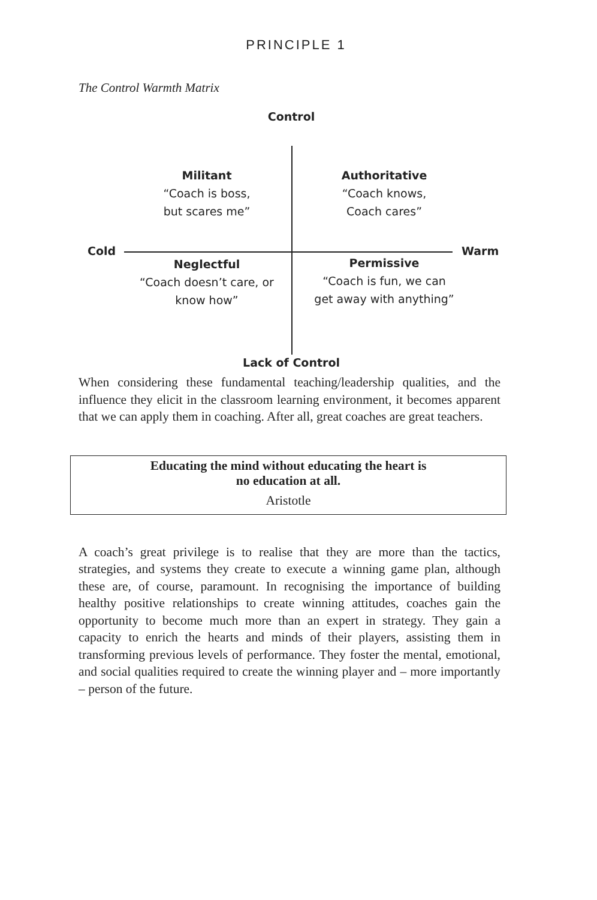PRINCIPLE 1
The Control Warmth Matrix
Control
Cold Warm
Militant
“Coach is boss,
but scares me”
Authoritative
“Coach knows,
Coach cares”
Neglectful
“Coach doesn’t care, or
know how”
Permissive
“Coach is fun, we can
get away with anything”
Lack of Control
When considering these fundamental teaching/leadership qualities, and the influence they elicit in the classroom learning environment, it becomes apparent that we can apply them in coaching. After all, great coaches are great teachers.
Educating the mind without educating the heart is
no education at all.
Aristotle
A coach’s great privilege is to realise that they are more than the tactics, strategies, and systems they create to execute a winning game plan, although these are, of course, paramount. In recognising the importance of building healthy positive relationships to create winning attitudes, coaches gain the opportunity to become much more than an expert in strategy. They gain a capacity to enrich the hearts and minds of their players, assisting them in transforming previous levels of performance. They foster the mental, emotional, and social qualities required to create the winning player and – more importantly – person of the future.